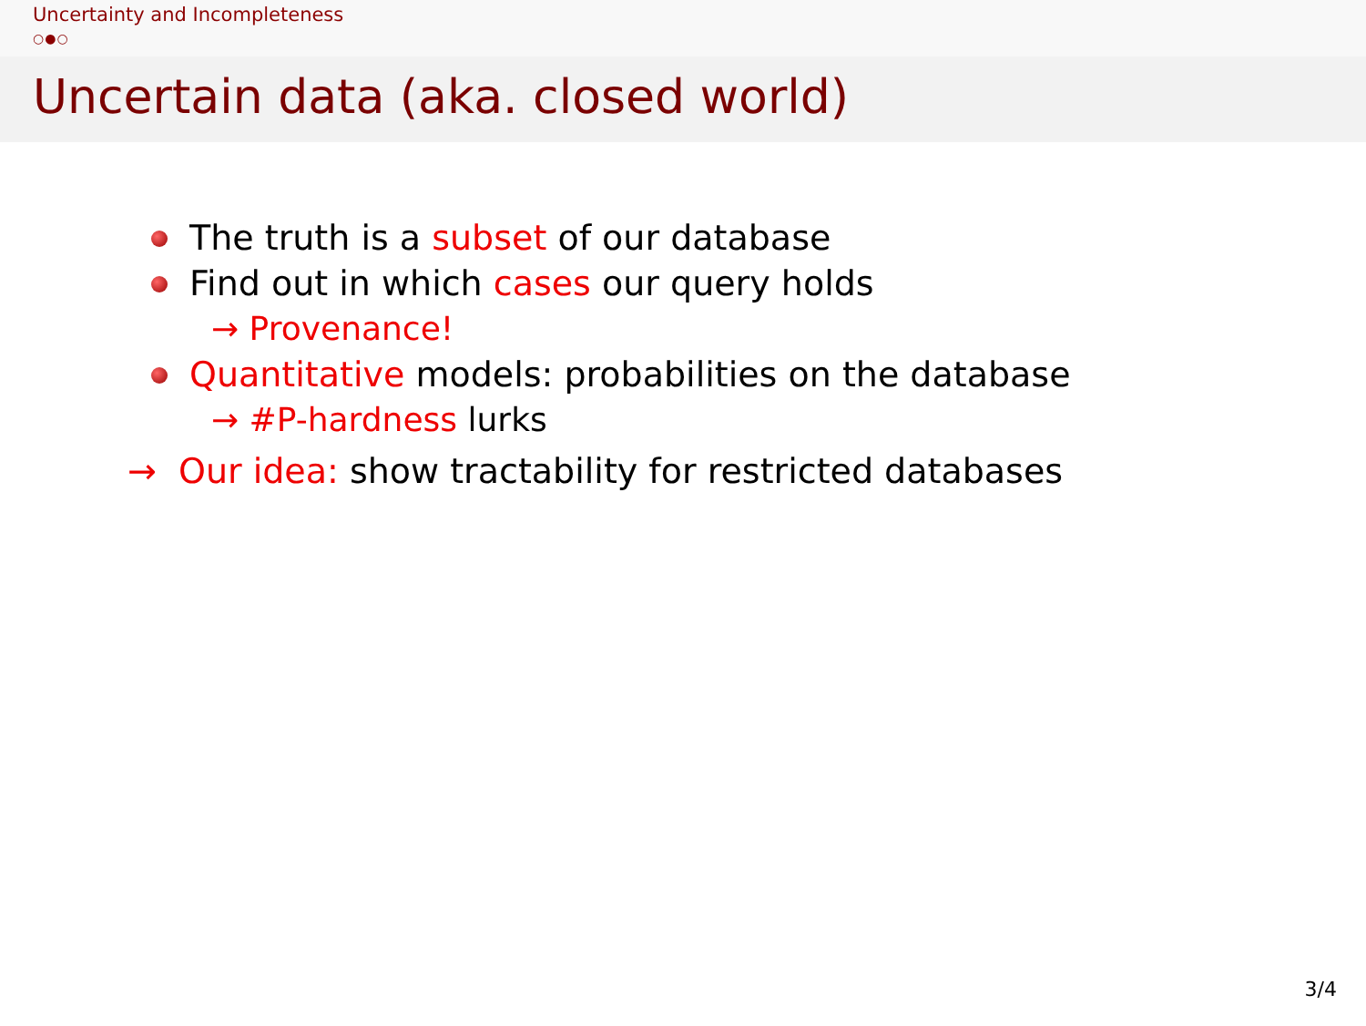Uncertainty and Incompleteness
○●○
Uncertain data (aka. closed world)
The truth is a subset of our database
Find out in which cases our query holds
→ Provenance!
Quantitative models: probabilities on the database
→ #P-hardness lurks
→ Our idea: show tractability for restricted databases
3/4